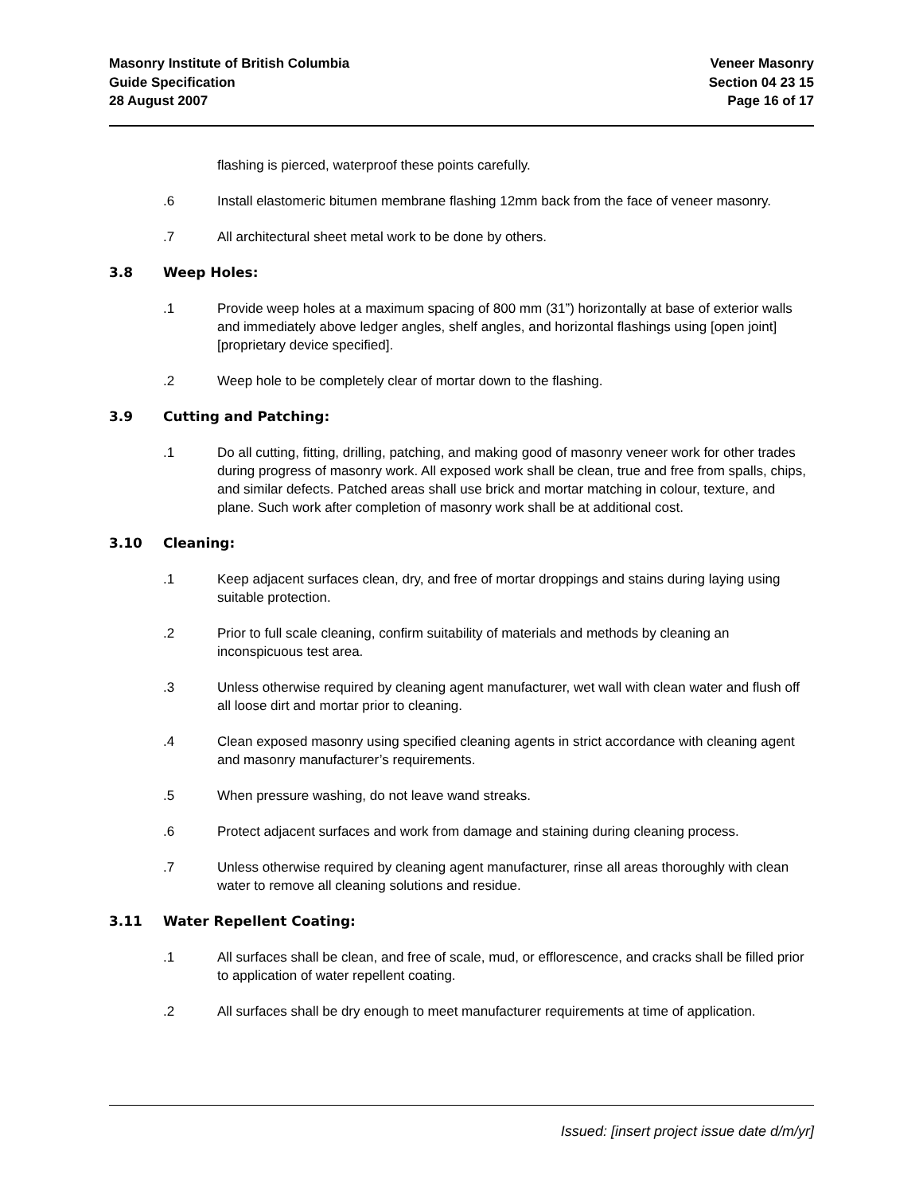Masonry Institute of British Columbia
Guide Specification
28 August 2007
Veneer Masonry
Section 04 23 15
Page 16 of 17
flashing is pierced, waterproof these points carefully.
.6 Install elastomeric bitumen membrane flashing 12mm back from the face of veneer masonry.
.7 All architectural sheet metal work to be done by others.
3.8 Weep Holes:
.1 Provide weep holes at a maximum spacing of 800 mm (31”) horizontally at base of exterior walls and immediately above ledger angles, shelf angles, and horizontal flashings using [open joint][proprietary device specified].
.2 Weep hole to be completely clear of mortar down to the flashing.
3.9 Cutting and Patching:
.1 Do all cutting, fitting, drilling, patching, and making good of masonry veneer work for other trades during progress of masonry work. All exposed work shall be clean, true and free from spalls, chips, and similar defects. Patched areas shall use brick and mortar matching in colour, texture, and plane. Such work after completion of masonry work shall be at additional cost.
3.10 Cleaning:
.1 Keep adjacent surfaces clean, dry, and free of mortar droppings and stains during laying using suitable protection.
.2 Prior to full scale cleaning, confirm suitability of materials and methods by cleaning an inconspicuous test area.
.3 Unless otherwise required by cleaning agent manufacturer, wet wall with clean water and flush off all loose dirt and mortar prior to cleaning.
.4 Clean exposed masonry using specified cleaning agents in strict accordance with cleaning agent and masonry manufacturer’s requirements.
.5 When pressure washing, do not leave wand streaks.
.6 Protect adjacent surfaces and work from damage and staining during cleaning process.
.7 Unless otherwise required by cleaning agent manufacturer, rinse all areas thoroughly with clean water to remove all cleaning solutions and residue.
3.11 Water Repellent Coating:
.1 All surfaces shall be clean, and free of scale, mud, or efflorescence, and cracks shall be filled prior to application of water repellent coating.
.2 All surfaces shall be dry enough to meet manufacturer requirements at time of application.
Issued: [insert project issue date d/m/yr]